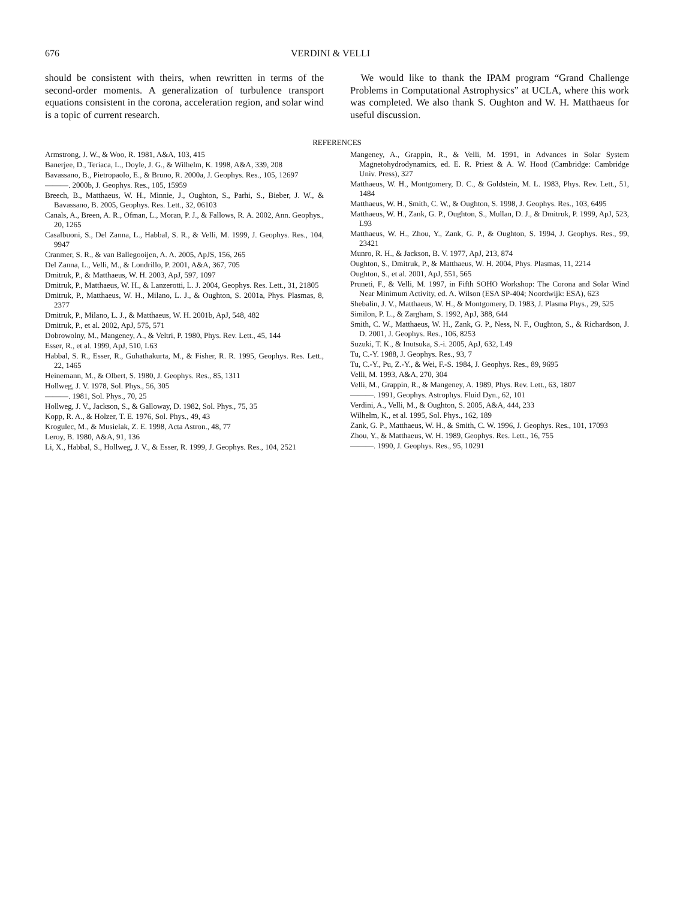676 VERDINI & VELLI
should be consistent with theirs, when rewritten in terms of the second-order moments. A generalization of turbulence transport equations consistent in the corona, acceleration region, and solar wind is a topic of current research.
We would like to thank the IPAM program “Grand Challenge Problems in Computational Astrophysics” at UCLA, where this work was completed. We also thank S. Oughton and W. H. Matthaeus for useful discussion.
REFERENCES
Armstrong, J. W., & Woo, R. 1981, A&A, 103, 415
Banerjee, D., Teriaca, L., Doyle, J. G., & Wilhelm, K. 1998, A&A, 339, 208
Bavassano, B., Pietropaolo, E., & Bruno, R. 2000a, J. Geophys. Res., 105, 12697
———. 2000b, J. Geophys. Res., 105, 15959
Breech, B., Matthaeus, W. H., Minnie, J., Oughton, S., Parhi, S., Bieber, J. W., & Bavassano, B. 2005, Geophys. Res. Lett., 32, 06103
Canals, A., Breen, A. R., Ofman, L., Moran, P. J., & Fallows, R. A. 2002, Ann. Geophys., 20, 1265
Casalbuoni, S., Del Zanna, L., Habbal, S. R., & Velli, M. 1999, J. Geophys. Res., 104, 9947
Cranmer, S. R., & van Ballegooijen, A. A. 2005, ApJS, 156, 265
Del Zanna, L., Velli, M., & Londrillo, P. 2001, A&A, 367, 705
Dmitruk, P., & Matthaeus, W. H. 2003, ApJ, 597, 1097
Dmitruk, P., Matthaeus, W. H., & Lanzerotti, L. J. 2004, Geophys. Res. Lett., 31, 21805
Dmitruk, P., Matthaeus, W. H., Milano, L. J., & Oughton, S. 2001a, Phys. Plasmas, 8, 2377
Dmitruk, P., Milano, L. J., & Matthaeus, W. H. 2001b, ApJ, 548, 482
Dmitruk, P., et al. 2002, ApJ, 575, 571
Dobrowolny, M., Mangeney, A., & Veltri, P. 1980, Phys. Rev. Lett., 45, 144
Esser, R., et al. 1999, ApJ, 510, L63
Habbal, S. R., Esser, R., Guhathakurta, M., & Fisher, R. R. 1995, Geophys. Res. Lett., 22, 1465
Heinemann, M., & Olbert, S. 1980, J. Geophys. Res., 85, 1311
Hollweg, J. V. 1978, Sol. Phys., 56, 305
———. 1981, Sol. Phys., 70, 25
Hollweg, J. V., Jackson, S., & Galloway, D. 1982, Sol. Phys., 75, 35
Kopp, R. A., & Holzer, T. E. 1976, Sol. Phys., 49, 43
Krogulec, M., & Musielak, Z. E. 1998, Acta Astron., 48, 77
Leroy, B. 1980, A&A, 91, 136
Li, X., Habbal, S., Hollweg, J. V., & Esser, R. 1999, J. Geophys. Res., 104, 2521
Mangeney, A., Grappin, R., & Velli, M. 1991, in Advances in Solar System Magnetohydrodynamics, ed. E. R. Priest & A. W. Hood (Cambridge: Cambridge Univ. Press), 327
Matthaeus, W. H., Montgomery, D. C., & Goldstein, M. L. 1983, Phys. Rev. Lett., 51, 1484
Matthaeus, W. H., Smith, C. W., & Oughton, S. 1998, J. Geophys. Res., 103, 6495
Matthaeus, W. H., Zank, G. P., Oughton, S., Mullan, D. J., & Dmitruk, P. 1999, ApJ, 523, L93
Matthaeus, W. H., Zhou, Y., Zank, G. P., & Oughton, S. 1994, J. Geophys. Res., 99, 23421
Munro, R. H., & Jackson, B. V. 1977, ApJ, 213, 874
Oughton, S., Dmitruk, P., & Matthaeus, W. H. 2004, Phys. Plasmas, 11, 2214
Oughton, S., et al. 2001, ApJ, 551, 565
Pruneti, F., & Velli, M. 1997, in Fifth SOHO Workshop: The Corona and Solar Wind Near Minimum Activity, ed. A. Wilson (ESA SP-404; Noordwijk: ESA), 623
Shebalin, J. V., Matthaeus, W. H., & Montgomery, D. 1983, J. Plasma Phys., 29, 525
Similon, P. L., & Zargham, S. 1992, ApJ, 388, 644
Smith, C. W., Matthaeus, W. H., Zank, G. P., Ness, N. F., Oughton, S., & Richardson, J. D. 2001, J. Geophys. Res., 106, 8253
Suzuki, T. K., & Inutsuka, S.-i. 2005, ApJ, 632, L49
Tu, C.-Y. 1988, J. Geophys. Res., 93, 7
Tu, C.-Y., Pu, Z.-Y., & Wei, F.-S. 1984, J. Geophys. Res., 89, 9695
Velli, M. 1993, A&A, 270, 304
Velli, M., Grappin, R., & Mangeney, A. 1989, Phys. Rev. Lett., 63, 1807
———. 1991, Geophys. Astrophys. Fluid Dyn., 62, 101
Verdini, A., Velli, M., & Oughton, S. 2005, A&A, 444, 233
Wilhelm, K., et al. 1995, Sol. Phys., 162, 189
Zank, G. P., Matthaeus, W. H., & Smith, C. W. 1996, J. Geophys. Res., 101, 17093
Zhou, Y., & Matthaeus, W. H. 1989, Geophys. Res. Lett., 16, 755
———. 1990, J. Geophys. Res., 95, 10291